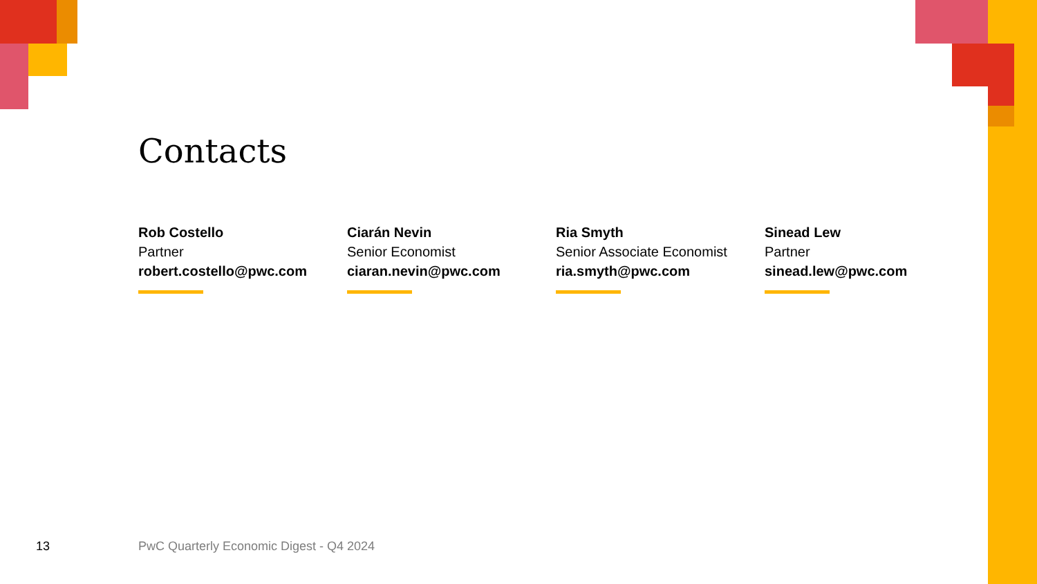Contacts
Rob Costello
Partner
robert.costello@pwc.com
Ciarán Nevin
Senior Economist
ciaran.nevin@pwc.com
Ria Smyth
Senior Associate Economist
ria.smyth@pwc.com
Sinead Lew
Partner
sinead.lew@pwc.com
13
PwC Quarterly Economic Digest - Q4 2024